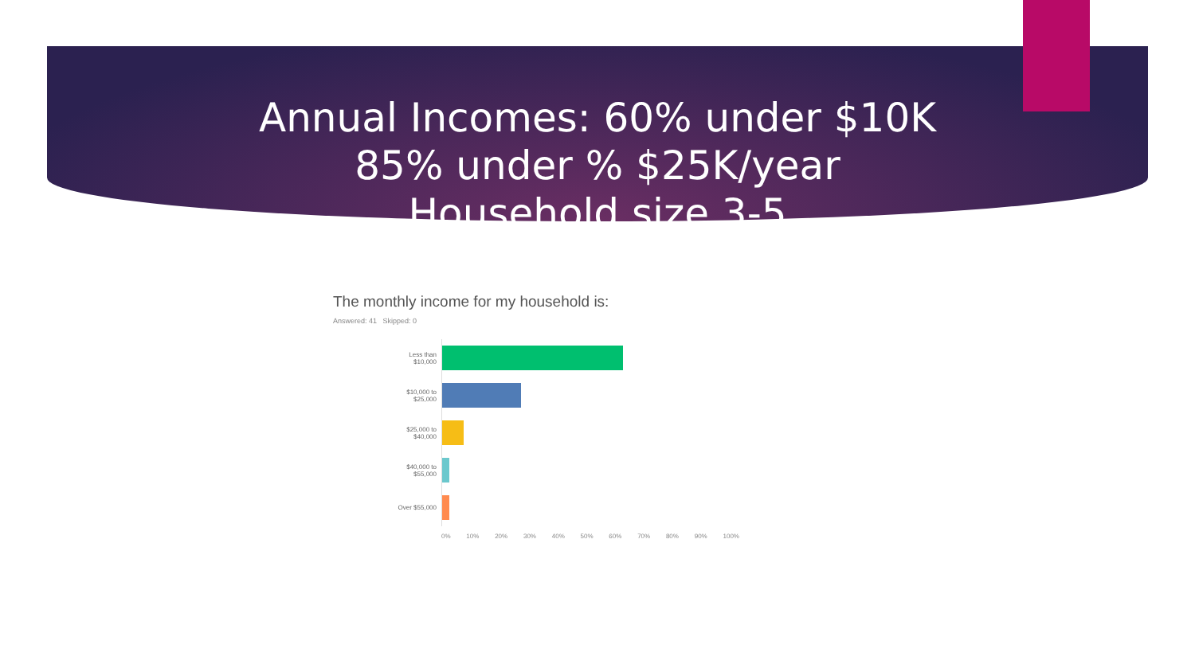Annual Incomes: 60% under $10K
85% under % $25K/year
Household size 3-5
The monthly income for my household is:
Answered: 41 Skipped: 0
Less than
$10,000
$10,000 to
$25,000
$25,000 to
$40,000
$40,000 to
$55,000
Over $55,000
0% 10% 20% 30% 40% 50% 60% 70% 80% 90% 100%